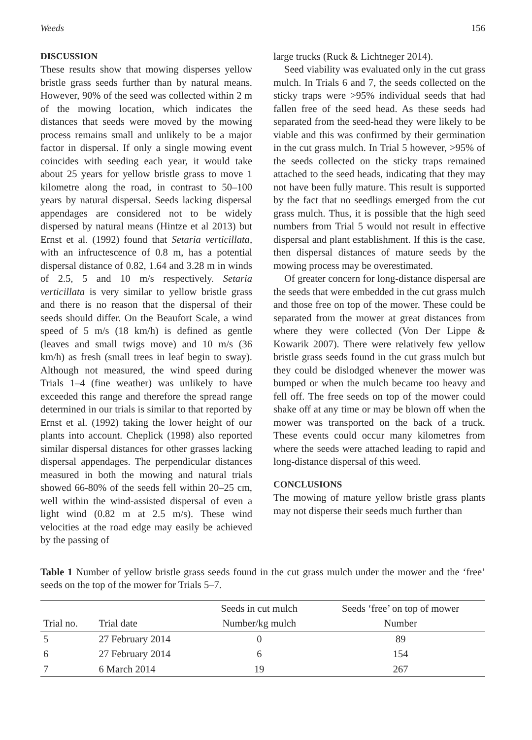Weeds 156
DISCUSSION
These results show that mowing disperses yellow bristle grass seeds further than by natural means. However, 90% of the seed was collected within 2 m of the mowing location, which indicates the distances that seeds were moved by the mowing process remains small and unlikely to be a major factor in dispersal. If only a single mowing event coincides with seeding each year, it would take about 25 years for yellow bristle grass to move 1 kilometre along the road, in contrast to 50–100 years by natural dispersal. Seeds lacking dispersal appendages are considered not to be widely dispersed by natural means (Hintze et al 2013) but Ernst et al. (1992) found that Setaria verticillata, with an infructescence of 0.8 m, has a potential dispersal distance of 0.82, 1.64 and 3.28 m in winds of 2.5, 5 and 10 m/s respectively. Setaria verticillata is very similar to yellow bristle grass and there is no reason that the dispersal of their seeds should differ. On the Beaufort Scale, a wind speed of 5 m/s (18 km/h) is defined as gentle (leaves and small twigs move) and 10 m/s (36 km/h) as fresh (small trees in leaf begin to sway). Although not measured, the wind speed during Trials 1–4 (fine weather) was unlikely to have exceeded this range and therefore the spread range determined in our trials is similar to that reported by Ernst et al. (1992) taking the lower height of our plants into account. Cheplick (1998) also reported similar dispersal distances for other grasses lacking dispersal appendages. The perpendicular distances measured in both the mowing and natural trials showed 66-80% of the seeds fell within 20–25 cm, well within the wind-assisted dispersal of even a light wind (0.82 m at 2.5 m/s). These wind velocities at the road edge may easily be achieved by the passing of
large trucks (Ruck & Lichtneger 2014).
Seed viability was evaluated only in the cut grass mulch. In Trials 6 and 7, the seeds collected on the sticky traps were >95% individual seeds that had fallen free of the seed head. As these seeds had separated from the seed-head they were likely to be viable and this was confirmed by their germination in the cut grass mulch. In Trial 5 however, >95% of the seeds collected on the sticky traps remained attached to the seed heads, indicating that they may not have been fully mature. This result is supported by the fact that no seedlings emerged from the cut grass mulch. Thus, it is possible that the high seed numbers from Trial 5 would not result in effective dispersal and plant establishment. If this is the case, then dispersal distances of mature seeds by the mowing process may be overestimated.
Of greater concern for long-distance dispersal are the seeds that were embedded in the cut grass mulch and those free on top of the mower. These could be separated from the mower at great distances from where they were collected (Von Der Lippe & Kowarik 2007). There were relatively few yellow bristle grass seeds found in the cut grass mulch but they could be dislodged whenever the mower was bumped or when the mulch became too heavy and fell off. The free seeds on top of the mower could shake off at any time or may be blown off when the mower was transported on the back of a truck. These events could occur many kilometres from where the seeds were attached leading to rapid and long-distance dispersal of this weed.
CONCLUSIONS
The mowing of mature yellow bristle grass plants may not disperse their seeds much further than
Table 1 Number of yellow bristle grass seeds found in the cut grass mulch under the mower and the ‘free’ seeds on the top of the mower for Trials 5–7.
| | | Seeds in cut mulch | Seeds ‘free’ on top of mower |
| --- | --- | --- | --- |
| Trial no. | Trial date | Number/kg mulch | Number |
| 5 | 27 February 2014 | 0 | 89 |
| 6 | 27 February 2014 | 6 | 154 |
| 7 | 6 March 2014 | 19 | 267 |